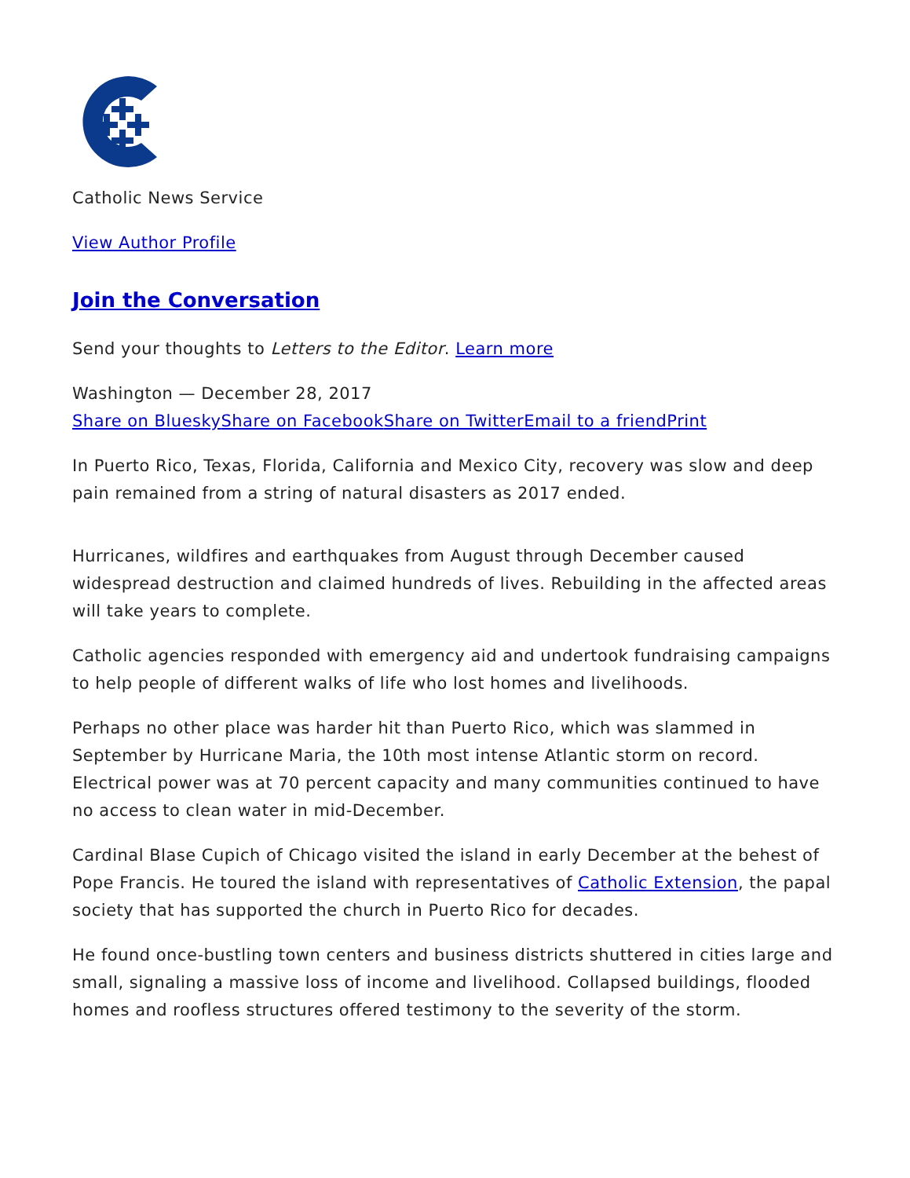Catholic News Service
View Author Profile
Join the Conversation
Send your thoughts to Letters to the Editor. Learn more
Washington — December 28, 2017
Share on Bluesky Share on Facebook Share on Twitter Email to a friend Print
In Puerto Rico, Texas, Florida, California and Mexico City, recovery was slow and deep pain remained from a string of natural disasters as 2017 ended.
Hurricanes, wildfires and earthquakes from August through December caused widespread destruction and claimed hundreds of lives. Rebuilding in the affected areas will take years to complete.
Catholic agencies responded with emergency aid and undertook fundraising campaigns to help people of different walks of life who lost homes and livelihoods.
Perhaps no other place was harder hit than Puerto Rico, which was slammed in September by Hurricane Maria, the 10th most intense Atlantic storm on record. Electrical power was at 70 percent capacity and many communities continued to have no access to clean water in mid-December.
Cardinal Blase Cupich of Chicago visited the island in early December at the behest of Pope Francis. He toured the island with representatives of Catholic Extension, the papal society that has supported the church in Puerto Rico for decades.
He found once-bustling town centers and business districts shuttered in cities large and small, signaling a massive loss of income and livelihood. Collapsed buildings, flooded homes and roofless structures offered testimony to the severity of the storm.